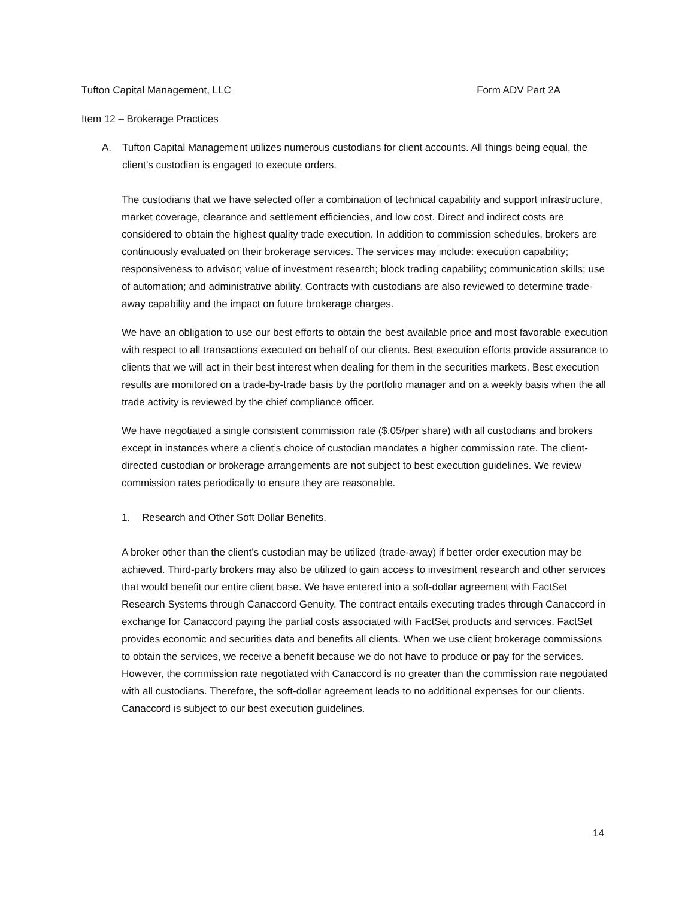Tufton Capital Management, LLC Form ADV Part 2A
Item 12 – Brokerage Practices
A. Tufton Capital Management utilizes numerous custodians for client accounts. All things being equal, the client’s custodian is engaged to execute orders.
The custodians that we have selected offer a combination of technical capability and support infrastructure, market coverage, clearance and settlement efficiencies, and low cost. Direct and indirect costs are considered to obtain the highest quality trade execution. In addition to commission schedules, brokers are continuously evaluated on their brokerage services. The services may include: execution capability; responsiveness to advisor; value of investment research; block trading capability; communication skills; use of automation; and administrative ability. Contracts with custodians are also reviewed to determine trade-away capability and the impact on future brokerage charges.
We have an obligation to use our best efforts to obtain the best available price and most favorable execution with respect to all transactions executed on behalf of our clients. Best execution efforts provide assurance to clients that we will act in their best interest when dealing for them in the securities markets. Best execution results are monitored on a trade-by-trade basis by the portfolio manager and on a weekly basis when the all trade activity is reviewed by the chief compliance officer.
We have negotiated a single consistent commission rate ($.05/per share) with all custodians and brokers except in instances where a client’s choice of custodian mandates a higher commission rate. The client-directed custodian or brokerage arrangements are not subject to best execution guidelines. We review commission rates periodically to ensure they are reasonable.
1. Research and Other Soft Dollar Benefits.
A broker other than the client’s custodian may be utilized (trade-away) if better order execution may be achieved. Third-party brokers may also be utilized to gain access to investment research and other services that would benefit our entire client base. We have entered into a soft-dollar agreement with FactSet Research Systems through Canaccord Genuity. The contract entails executing trades through Canaccord in exchange for Canaccord paying the partial costs associated with FactSet products and services. FactSet provides economic and securities data and benefits all clients. When we use client brokerage commissions to obtain the services, we receive a benefit because we do not have to produce or pay for the services. However, the commission rate negotiated with Canaccord is no greater than the commission rate negotiated with all custodians. Therefore, the soft-dollar agreement leads to no additional expenses for our clients. Canaccord is subject to our best execution guidelines.
14